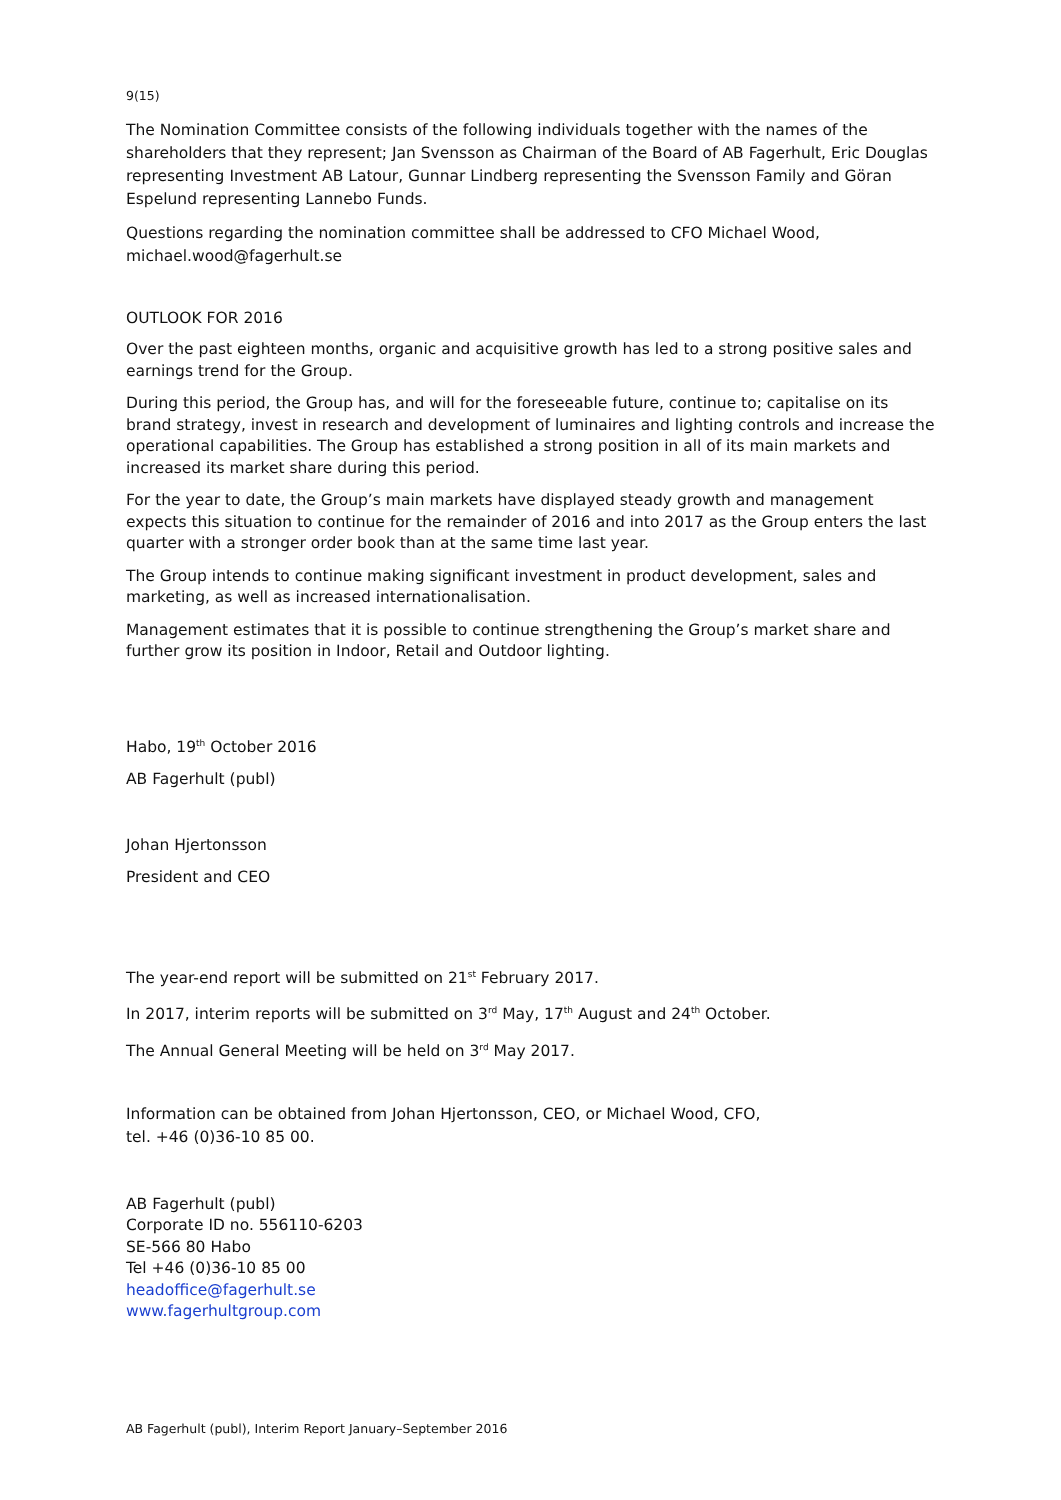9(15)
The Nomination Committee consists of the following individuals together with the names of the shareholders that they represent; Jan Svensson as Chairman of the Board of AB Fagerhult, Eric Douglas representing Investment AB Latour, Gunnar Lindberg representing the Svensson Family and Göran Espelund representing Lannebo Funds.
Questions regarding the nomination committee shall be addressed to CFO Michael Wood, michael.wood@fagerhult.se
OUTLOOK FOR 2016
Over the past eighteen months, organic and acquisitive growth has led to a strong positive sales and earnings trend for the Group.
During this period, the Group has, and will for the foreseeable future, continue to; capitalise on its brand strategy, invest in research and development of luminaires and lighting controls and increase the operational capabilities. The Group has established a strong position in all of its main markets and increased its market share during this period.
For the year to date, the Group’s main markets have displayed steady growth and management expects this situation to continue for the remainder of 2016 and into 2017 as the Group enters the last quarter with a stronger order book than at the same time last year.
The Group intends to continue making significant investment in product development, sales and marketing, as well as increased internationalisation.
Management estimates that it is possible to continue strengthening the Group’s market share and further grow its position in Indoor, Retail and Outdoor lighting.
Habo, 19<sup>th</sup> October 2016
AB Fagerhult (publ)
Johan Hjertonsson
President and CEO
The year-end report will be submitted on 21<sup>st</sup> February 2017.
In 2017, interim reports will be submitted on 3<sup>rd</sup> May, 17<sup>th</sup> August and 24<sup>th</sup> October.
The Annual General Meeting will be held on 3<sup>rd</sup> May 2017.
Information can be obtained from Johan Hjertonsson, CEO, or Michael Wood, CFO,
tel. +46 (0)36-10 85 00.
AB Fagerhult (publ)
Corporate ID no. 556110-6203
SE-566 80 Habo
Tel +46 (0)36-10 85 00
headoffice@fagerhult.se
www.fagerhultgroup.com
AB Fagerhult (publ), Interim Report January–September 2016